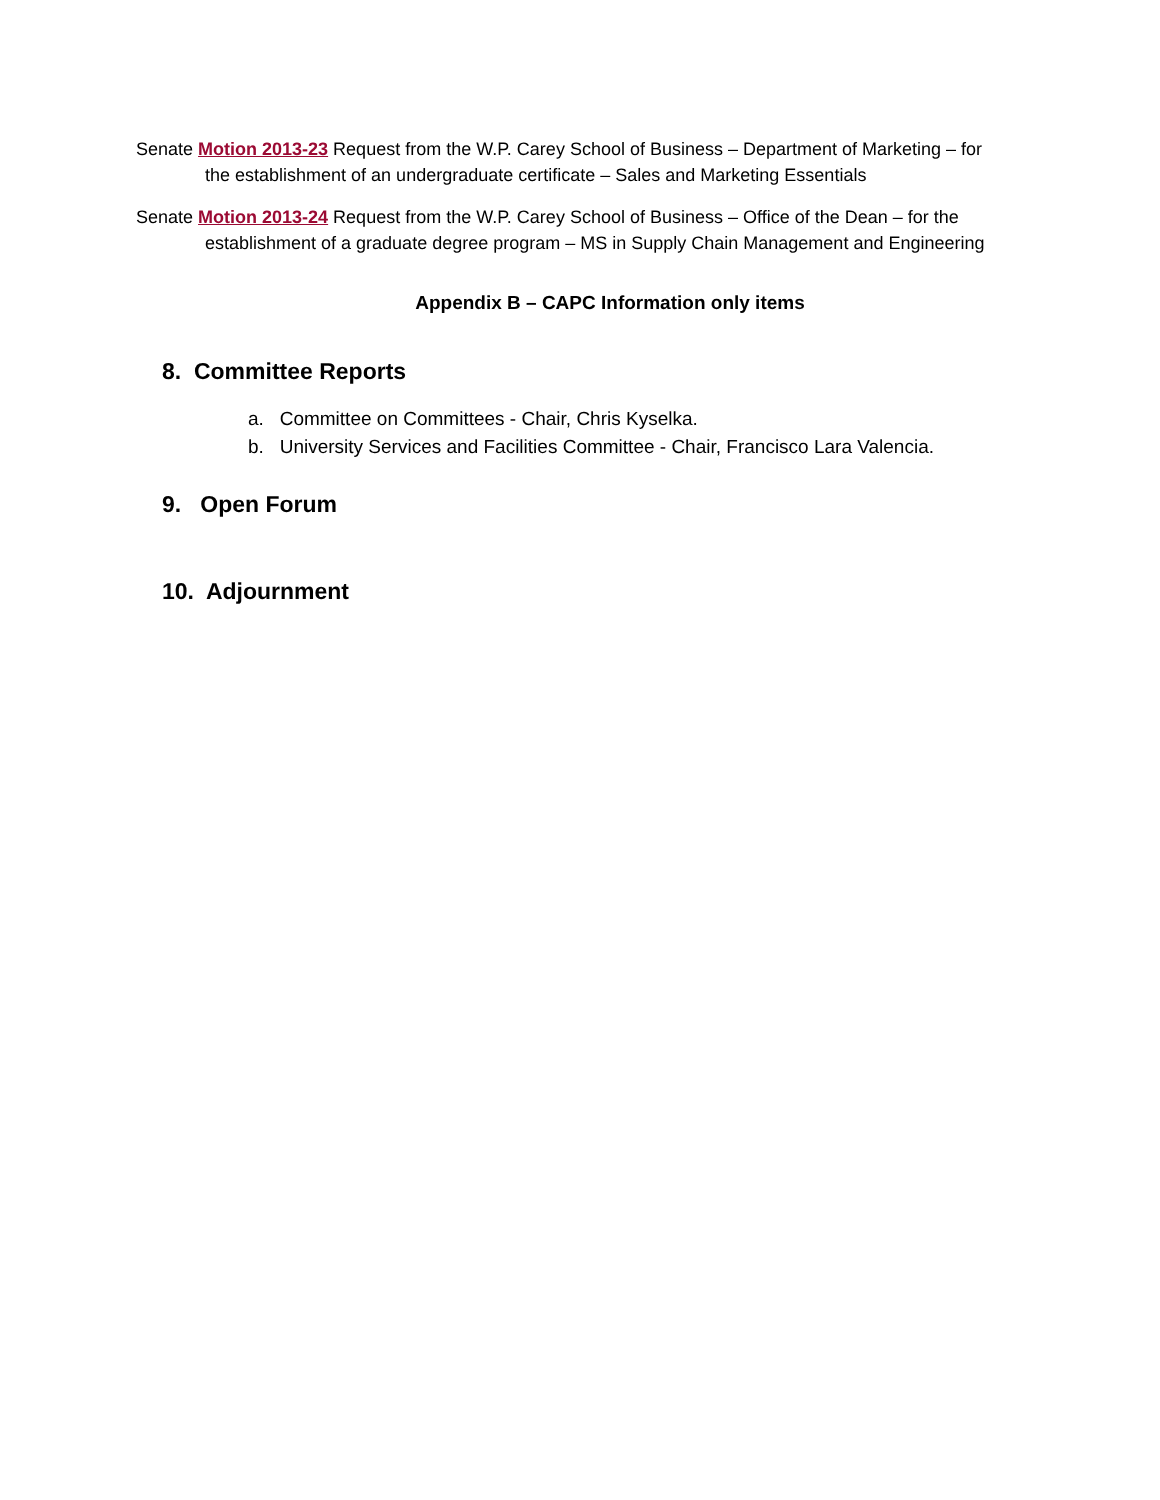Senate Motion 2013-23 Request from the W.P. Carey School of Business – Department of Marketing – for the establishment of an undergraduate certificate – Sales and Marketing Essentials
Senate Motion 2013-24 Request from the W.P. Carey School of Business – Office of the Dean – for the establishment of a graduate degree program – MS in Supply Chain Management and Engineering
Appendix B – CAPC Information only items
8. Committee Reports
a. Committee on Committees - Chair, Chris Kyselka.
b. University Services and Facilities Committee - Chair, Francisco Lara Valencia.
9. Open Forum
10. Adjournment